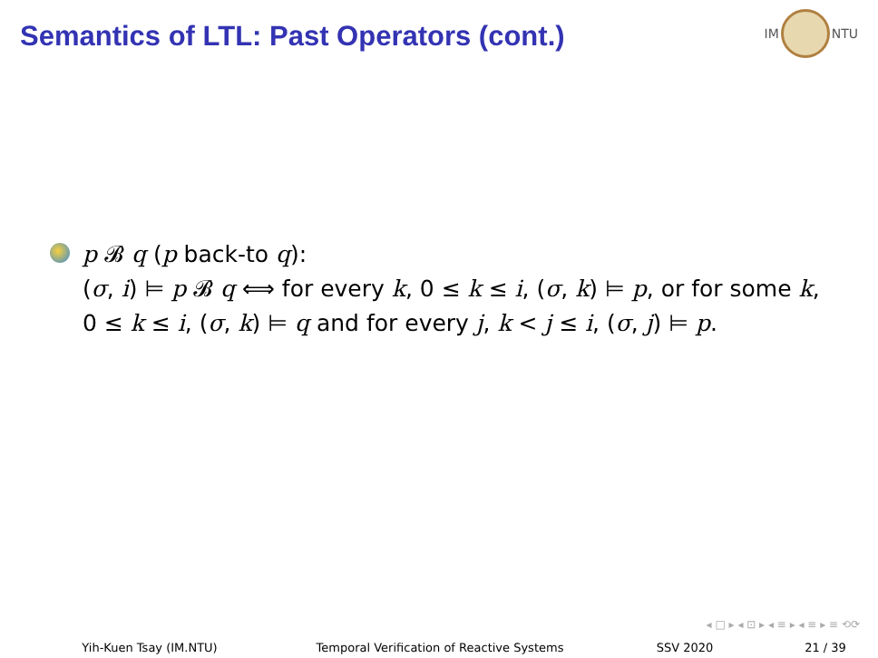Semantics of LTL: Past Operators (cont.)
IM NTU
p 𝓑 q (p back-to q):
(σ, i) ⊨ p 𝓑 q ⟺ for every k, 0 ≤ k ≤ i, (σ, k) ⊨ p, or for some k, 0 ≤ k ≤ i, (σ, k) ⊨ q and for every j, k < j ≤ i, (σ, j) ⊨ p.
◂ □ ▸ ◂ ⊡ ▸ ◂ ≡ ▸ ◂ ≡ ▸ ≡ ⟲⟳
Yih-Kuen Tsay (IM.NTU) Temporal Verification of Reactive Systems
SSV 2020 21 / 39